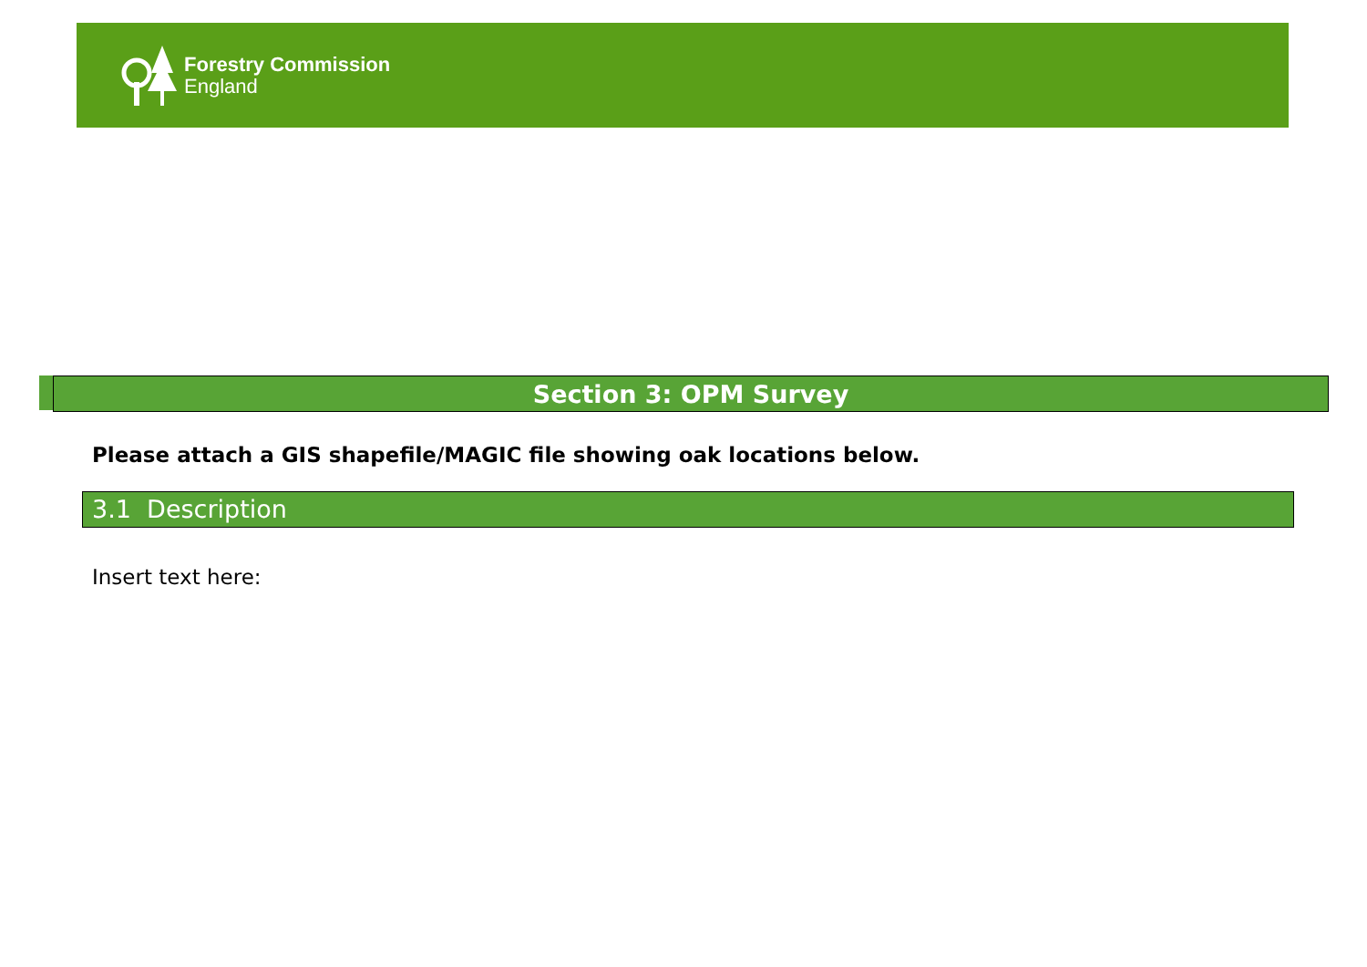Forestry Commission
England
Section 3: OPM Survey
Please attach a GIS shapefile/MAGIC file showing oak locations below.
3.1 Description
Insert text here: